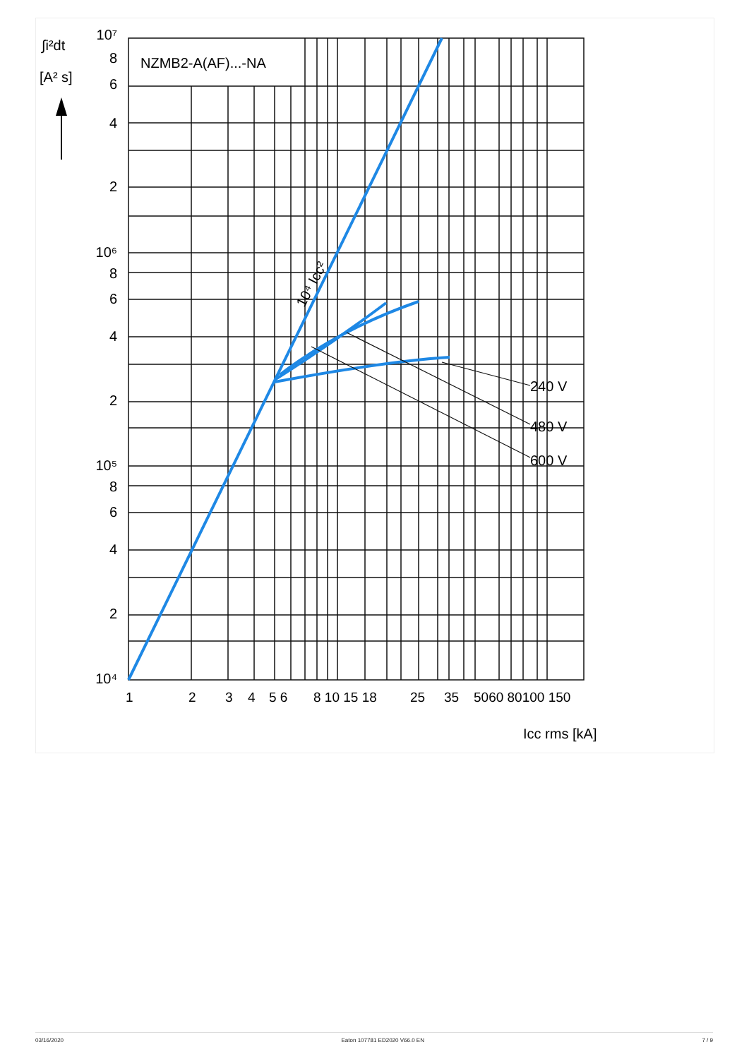NZMB2-A(AF)...-NA
240 V
480 V
600 V
10⁴ Icc²
10⁷
8
6
4
2
10⁶
8
6
4
2
10⁵
8
6
4
2
10⁴
∫i²dt
[A² s]
1
2
3
4
5 6
8 10 15 18
25
35
5060 80100 150
Icc rms [kA]
03/16/2020 Eaton 107781 ED2020 V66.0 EN 7 / 9